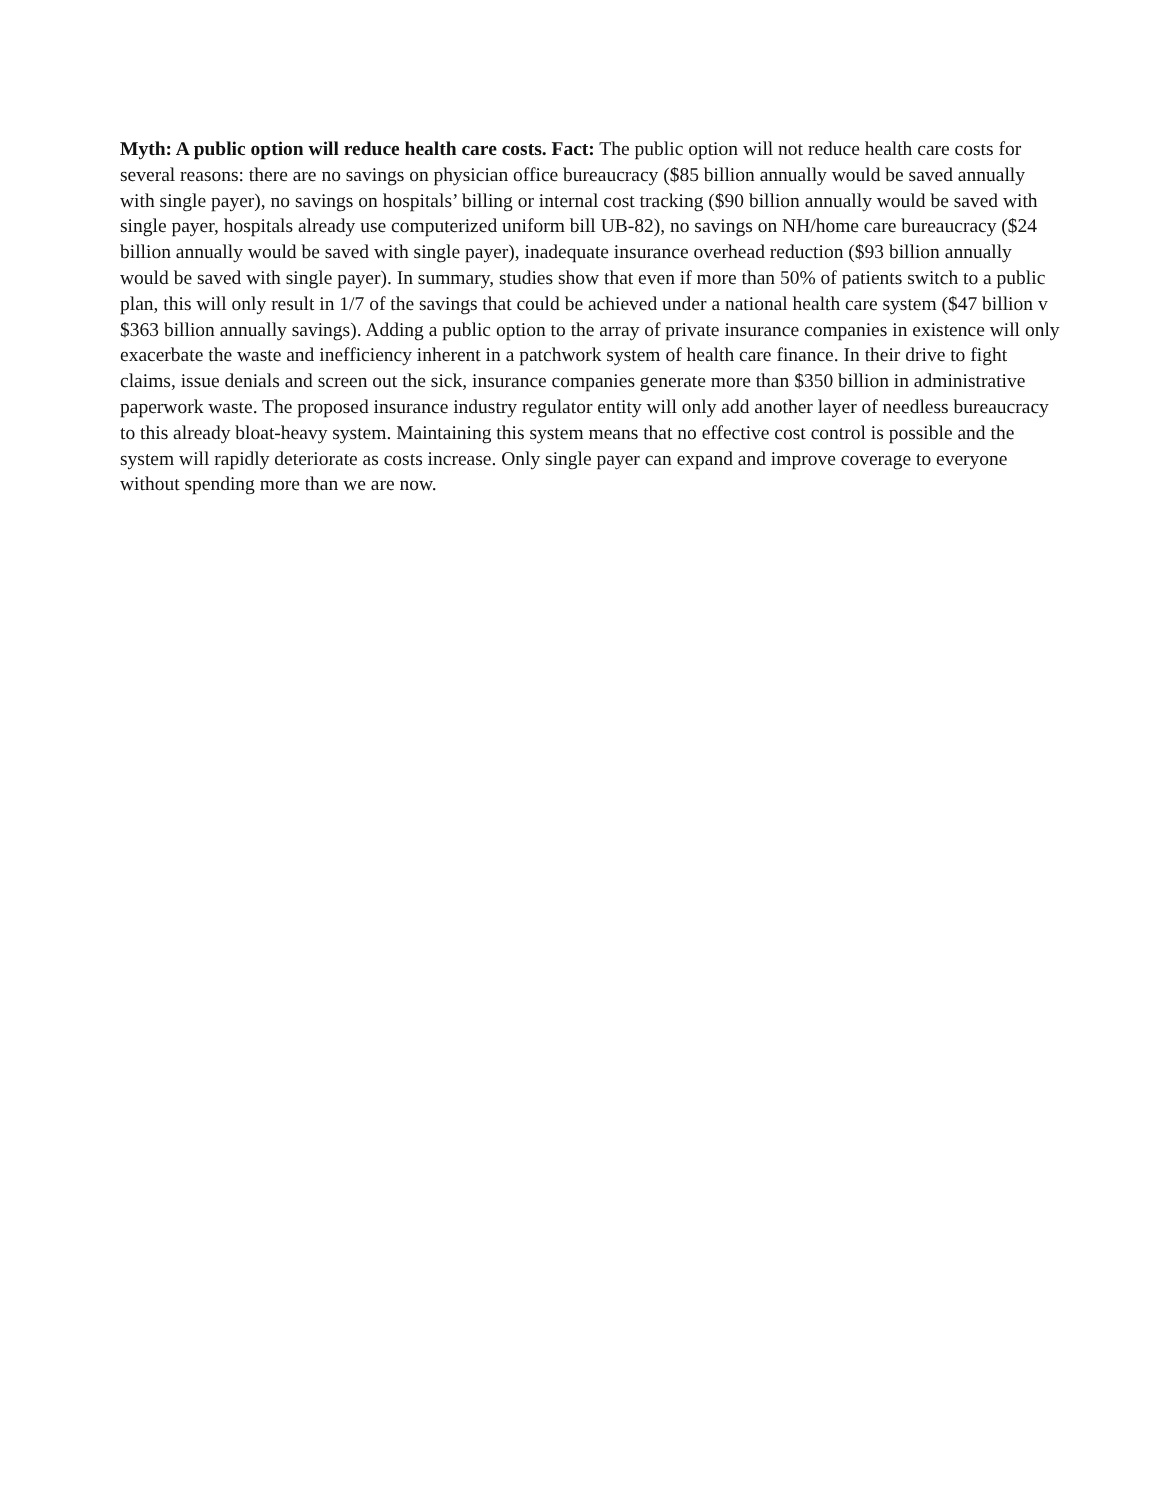Myth: A public option will reduce health care costs. Fact: The public option will not reduce health care costs for several reasons: there are no savings on physician office bureaucracy ($85 billion annually would be saved annually with single payer), no savings on hospitals’ billing or internal cost tracking ($90 billion annually would be saved with single payer, hospitals already use computerized uniform bill UB-82), no savings on NH/home care bureaucracy ($24 billion annually would be saved with single payer), inadequate insurance overhead reduction ($93 billion annually would be saved with single payer). In summary, studies show that even if more than 50% of patients switch to a public plan, this will only result in 1/7 of the savings that could be achieved under a national health care system ($47 billion v $363 billion annually savings). Adding a public option to the array of private insurance companies in existence will only exacerbate the waste and inefficiency inherent in a patchwork system of health care finance. In their drive to fight claims, issue denials and screen out the sick, insurance companies generate more than $350 billion in administrative paperwork waste. The proposed insurance industry regulator entity will only add another layer of needless bureaucracy to this already bloat-heavy system. Maintaining this system means that no effective cost control is possible and the system will rapidly deteriorate as costs increase. Only single payer can expand and improve coverage to everyone without spending more than we are now.